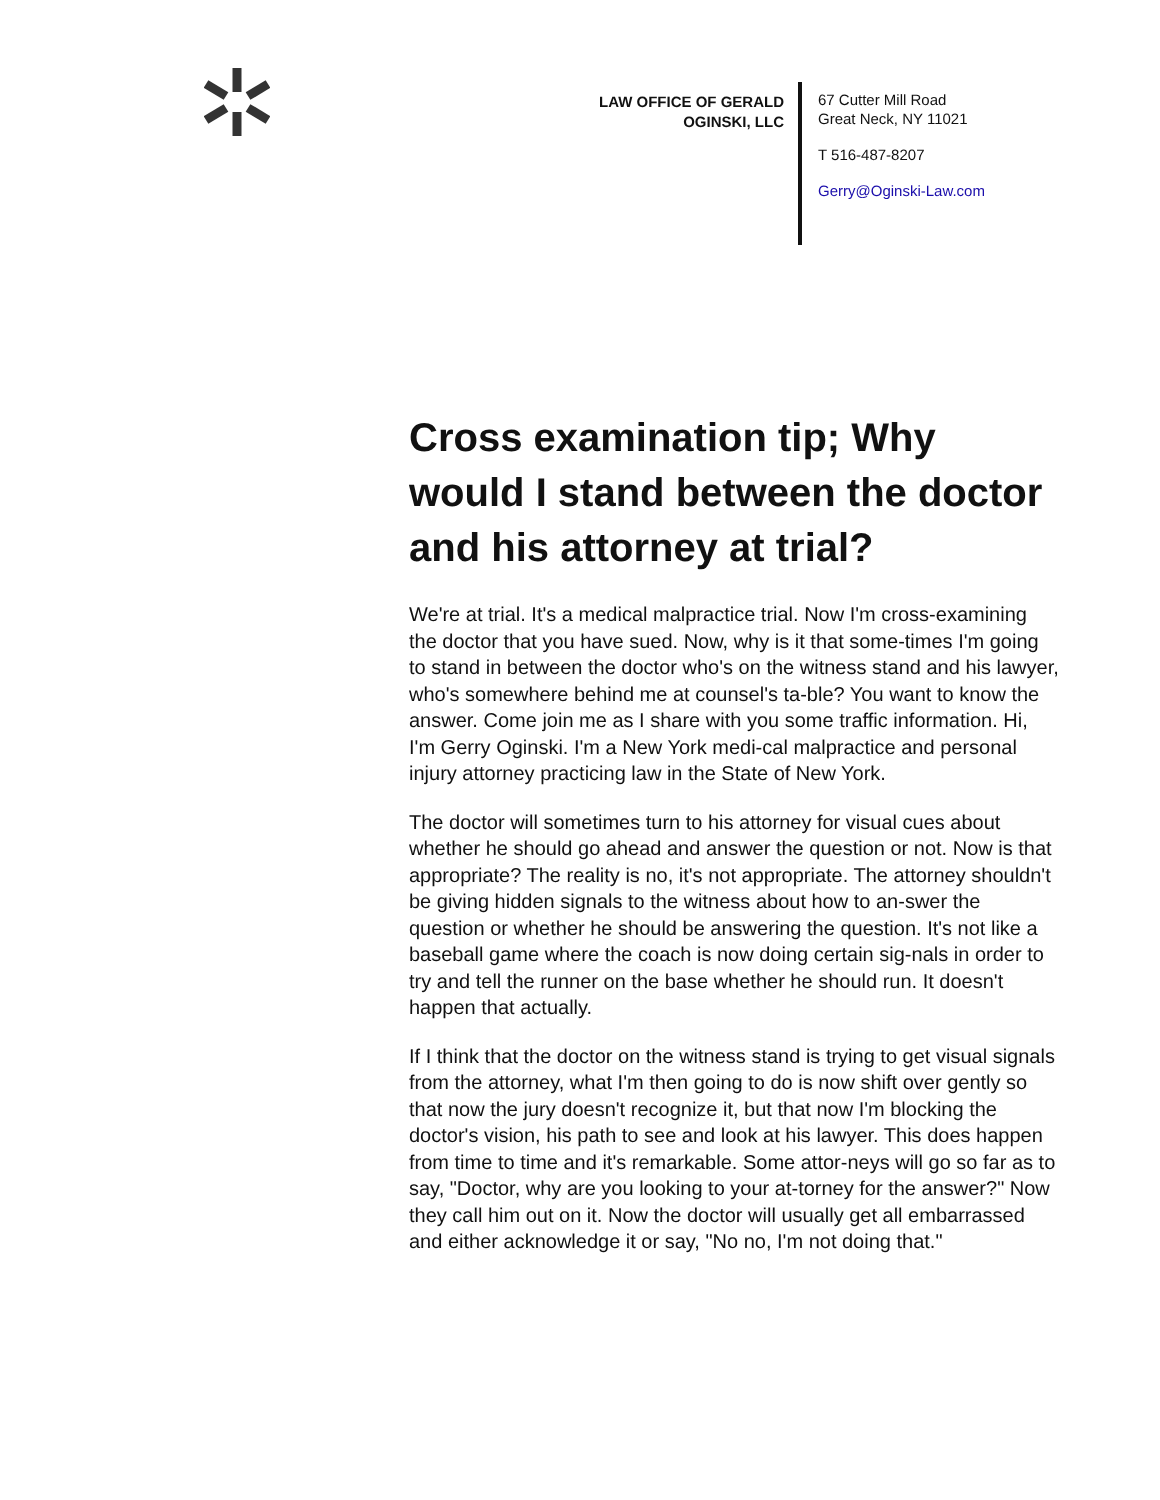LAW OFFICE OF GERALD OGINSKI, LLC
67 Cutter Mill Road
Great Neck, NY 11021
T 516-487-8207
Gerry@Oginski-Law.com
Cross examination tip; Why would I stand between the doctor and his attorney at trial?
We're at trial. It's a medical malpractice trial. Now I'm cross-examining the doctor that you have sued. Now, why is it that some-times I'm going to stand in between the doctor who's on the witness stand and his lawyer, who's somewhere behind me at counsel's ta-ble? You want to know the answer. Come join me as I share with you some traffic information. Hi, I'm Gerry Oginski. I'm a New York medi-cal malpractice and personal injury attorney practicing law in the State of New York.
The doctor will sometimes turn to his attorney for visual cues about whether he should go ahead and answer the question or not. Now is that appropriate? The reality is no, it's not appropriate. The attorney shouldn't be giving hidden signals to the witness about how to an-swer the question or whether he should be answering the question. It's not like a baseball game where the coach is now doing certain sig-nals in order to try and tell the runner on the base whether he should run. It doesn't happen that actually.
If I think that the doctor on the witness stand is trying to get visual signals from the attorney, what I'm then going to do is now shift over gently so that now the jury doesn't recognize it, but that now I'm blocking the doctor's vision, his path to see and look at his lawyer. This does happen from time to time and it's remarkable. Some attor-neys will go so far as to say, "Doctor, why are you looking to your at-torney for the answer?" Now they call him out on it. Now the doctor will usually get all embarrassed and either acknowledge it or say, "No no, I'm not doing that."